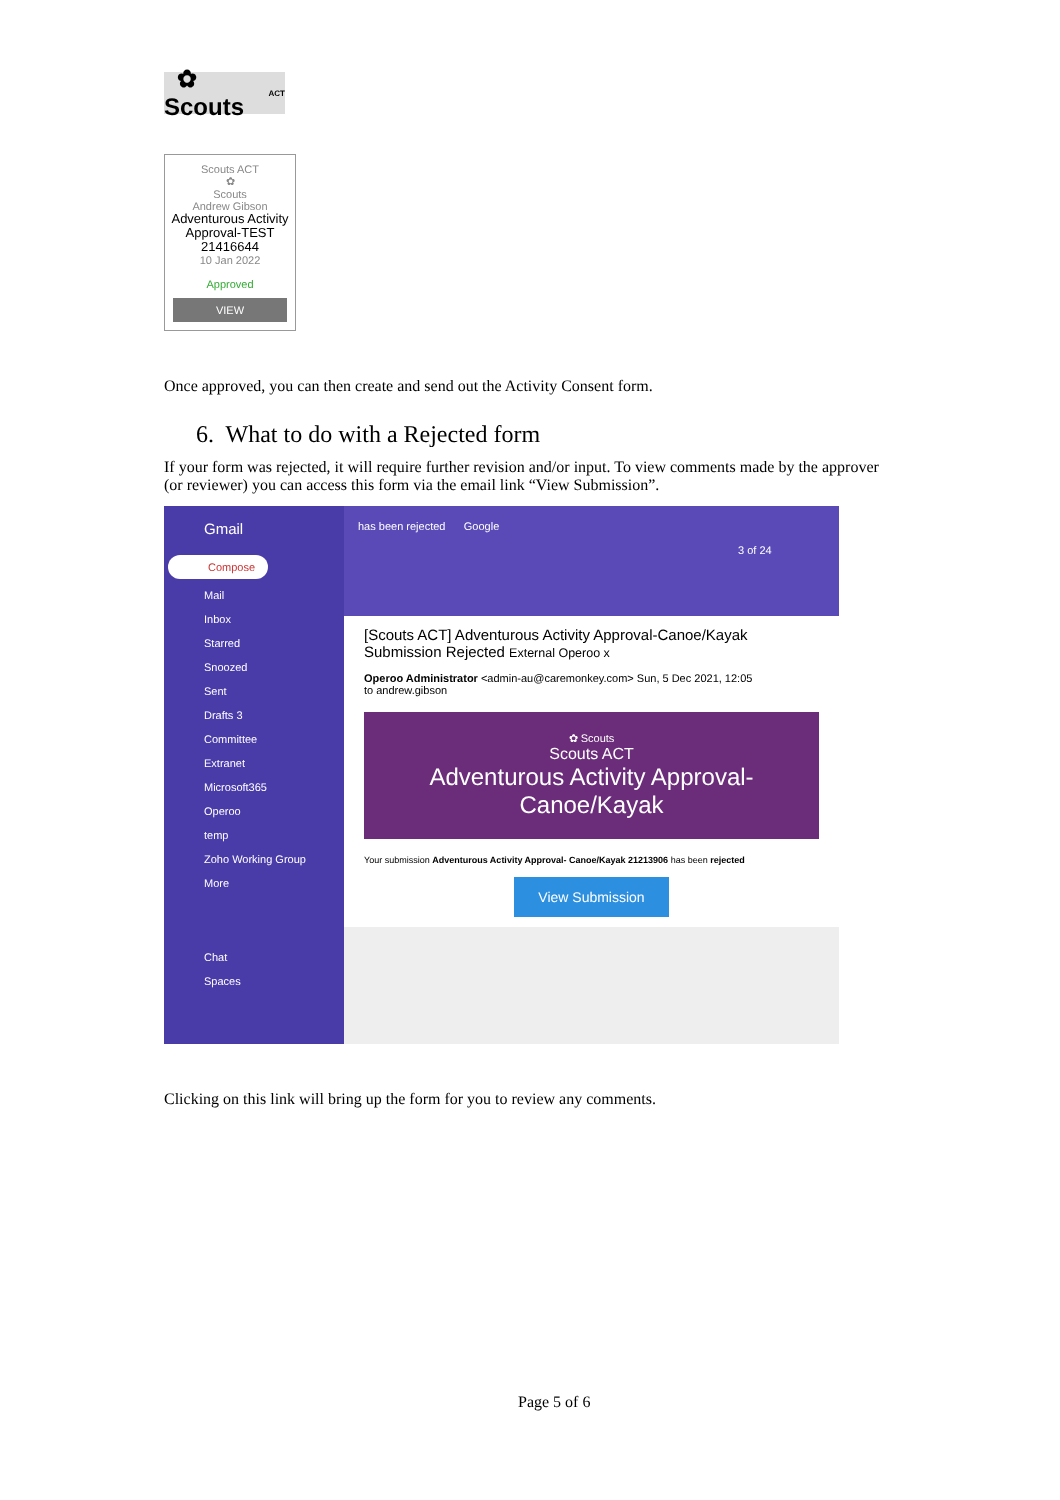✿ Scouts ACT
Scouts ACT
✿
Scouts
Andrew Gibson
Adventurous Activity Approval-TEST 21416644
10 Jan 2022
Approved
VIEW
Once approved, you can then create and send out the Activity Consent form.
6. What to do with a Rejected form
If your form was rejected, it will require further revision and/or input. To view comments made by the approver (or reviewer) you can access this form via the email link “View Submission”.
Gmail
Compose
Mail
Inbox
Starred
Snoozed
Sent
Drafts 3
Committee
Extranet
Microsoft365
Operoo
temp
Zoho Working Group
More
Chat
Spaces
has been rejected Google
3 of 24
[Scouts ACT] Adventurous Activity Approval-Canoe/Kayak Submission Rejected External Operoo x
Operoo Administrator <admin-au@caremonkey.com> Sun, 5 Dec 2021, 12:05
to andrew.gibson
✿ Scouts
Scouts ACT
Adventurous Activity Approval-Canoe/Kayak
Your submission Adventurous Activity Approval- Canoe/Kayak 21213906 has been rejected
View Submission
Clicking on this link will bring up the form for you to review any comments.
Page 5 of 6